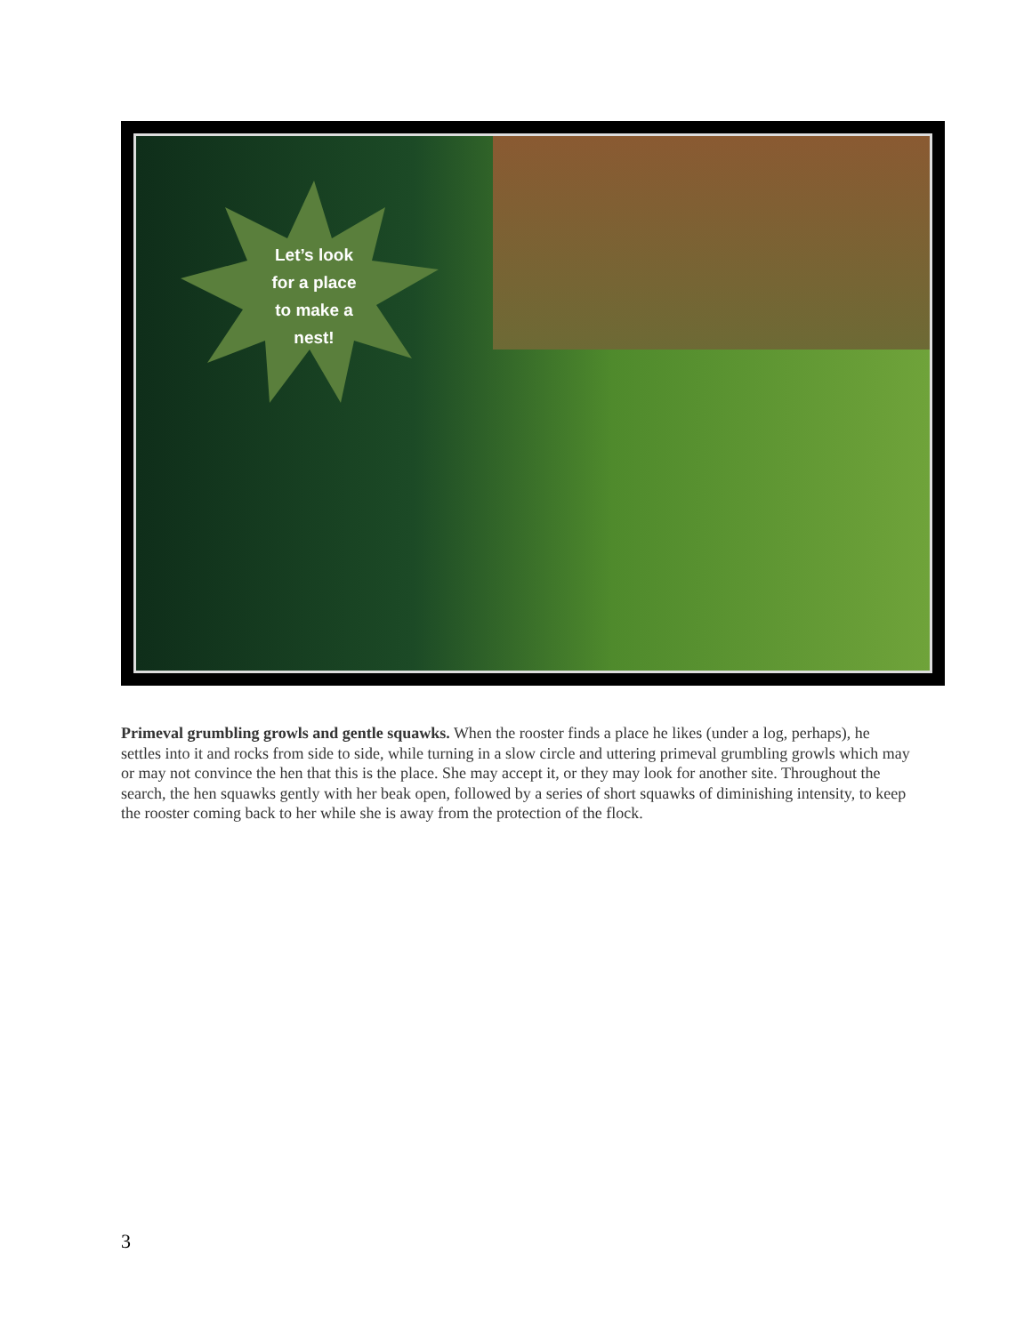Let’s look
for a place
to make a
nest!
Primeval grumbling growls and gentle squawks. When the rooster finds a place he likes (under a log, perhaps), he settles into it and rocks from side to side, while turning in a slow circle and uttering primeval grumbling growls which may or may not convince the hen that this is the place. She may accept it, or they may look for another site. Throughout the search, the hen squawks gently with her beak open, followed by a series of short squawks of diminishing intensity, to keep the rooster coming back to her while she is away from the protection of the flock.
3